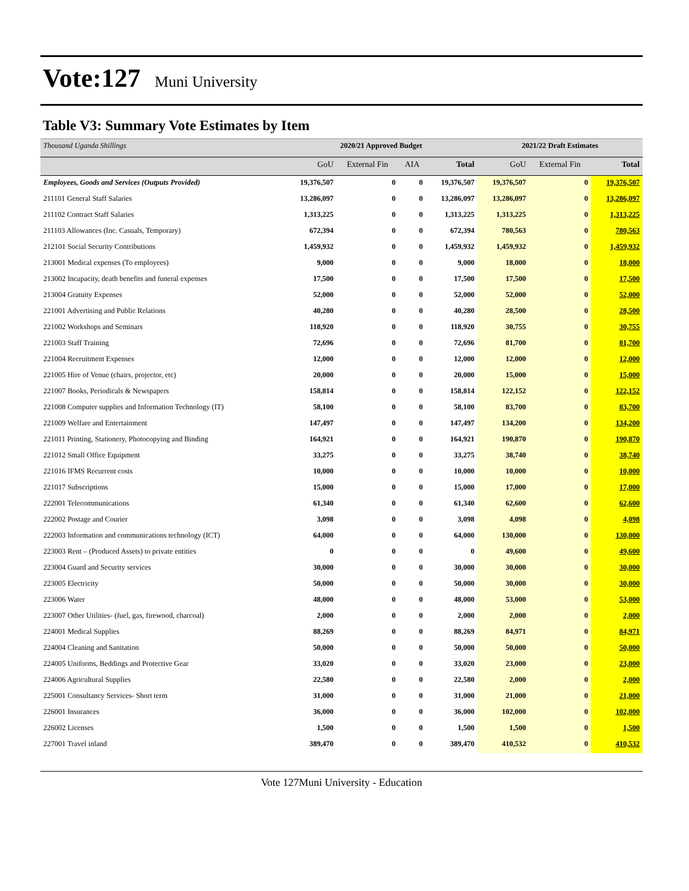Vote:127 Muni University
Table V3: Summary Vote Estimates by Item
| Thousand Uganda Shillings | 2020/21 Approved Budget | | | | 2021/22 Draft Estimates | | |
| | GoU | External Fin | AIA | Total | GoU | External Fin | Total |
| Employees, Goods and Services (Outputs Provided) | 19,376,507 | 0 | 0 | 19,376,507 | 19,376,507 | 0 | 19,376,507 |
| 211101 General Staff Salaries | 13,286,097 | 0 | 0 | 13,286,097 | 13,286,097 | 0 | 13,286,097 |
| 211102 Contract Staff Salaries | 1,313,225 | 0 | 0 | 1,313,225 | 1,313,225 | 0 | 1,313,225 |
| 211103 Allowances (Inc. Casuals, Temporary) | 672,394 | 0 | 0 | 672,394 | 780,563 | 0 | 780,563 |
| 212101 Social Security Contributions | 1,459,932 | 0 | 0 | 1,459,932 | 1,459,932 | 0 | 1,459,932 |
| 213001 Medical expenses (To employees) | 9,000 | 0 | 0 | 9,000 | 18,000 | 0 | 18,000 |
| 213002 Incapacity, death benefits and funeral expenses | 17,500 | 0 | 0 | 17,500 | 17,500 | 0 | 17,500 |
| 213004 Gratuity Expenses | 52,000 | 0 | 0 | 52,000 | 52,000 | 0 | 52,000 |
| 221001 Advertising and Public Relations | 40,280 | 0 | 0 | 40,280 | 28,500 | 0 | 28,500 |
| 221002 Workshops and Seminars | 118,920 | 0 | 0 | 118,920 | 30,755 | 0 | 30,755 |
| 221003 Staff Training | 72,696 | 0 | 0 | 72,696 | 81,700 | 0 | 81,700 |
| 221004 Recruitment Expenses | 12,000 | 0 | 0 | 12,000 | 12,000 | 0 | 12,000 |
| 221005 Hire of Venue (chairs, projector, etc) | 20,000 | 0 | 0 | 20,000 | 15,000 | 0 | 15,000 |
| 221007 Books, Periodicals & Newspapers | 158,814 | 0 | 0 | 158,814 | 122,152 | 0 | 122,152 |
| 221008 Computer supplies and Information Technology (IT) | 58,100 | 0 | 0 | 58,100 | 83,700 | 0 | 83,700 |
| 221009 Welfare and Entertainment | 147,497 | 0 | 0 | 147,497 | 134,200 | 0 | 134,200 |
| 221011 Printing, Stationery, Photocopying and Binding | 164,921 | 0 | 0 | 164,921 | 190,870 | 0 | 190,870 |
| 221012 Small Office Equipment | 33,275 | 0 | 0 | 33,275 | 38,740 | 0 | 38,740 |
| 221016 IFMS Recurrent costs | 10,000 | 0 | 0 | 10,000 | 10,000 | 0 | 10,000 |
| 221017 Subscriptions | 15,000 | 0 | 0 | 15,000 | 17,000 | 0 | 17,000 |
| 222001 Telecommunications | 61,340 | 0 | 0 | 61,340 | 62,600 | 0 | 62,600 |
| 222002 Postage and Courier | 3,098 | 0 | 0 | 3,098 | 4,098 | 0 | 4,098 |
| 222003 Information and communications technology (ICT) | 64,000 | 0 | 0 | 64,000 | 130,000 | 0 | 130,000 |
| 223003 Rent – (Produced Assets) to private entities | 0 | 0 | 0 | 0 | 49,600 | 0 | 49,600 |
| 223004 Guard and Security services | 30,000 | 0 | 0 | 30,000 | 30,000 | 0 | 30,000 |
| 223005 Electricity | 50,000 | 0 | 0 | 50,000 | 30,000 | 0 | 30,000 |
| 223006 Water | 48,000 | 0 | 0 | 48,000 | 53,000 | 0 | 53,000 |
| 223007 Other Utilities- (fuel, gas, firewood, charcoal) | 2,000 | 0 | 0 | 2,000 | 2,000 | 0 | 2,000 |
| 224001 Medical Supplies | 88,269 | 0 | 0 | 88,269 | 84,971 | 0 | 84,971 |
| 224004 Cleaning and Sanitation | 50,000 | 0 | 0 | 50,000 | 50,000 | 0 | 50,000 |
| 224005 Uniforms, Beddings and Protective Gear | 33,020 | 0 | 0 | 33,020 | 23,000 | 0 | 23,000 |
| 224006 Agricultural Supplies | 22,580 | 0 | 0 | 22,580 | 2,000 | 0 | 2,000 |
| 225001 Consultancy Services- Short term | 31,000 | 0 | 0 | 31,000 | 21,000 | 0 | 21,000 |
| 226001 Insurances | 36,000 | 0 | 0 | 36,000 | 102,000 | 0 | 102,000 |
| 226002 Licenses | 1,500 | 0 | 0 | 1,500 | 1,500 | 0 | 1,500 |
| 227001 Travel inland | 389,470 | 0 | 0 | 389,470 | 410,532 | 0 | 410,532 |
Vote 127Muni University - Education